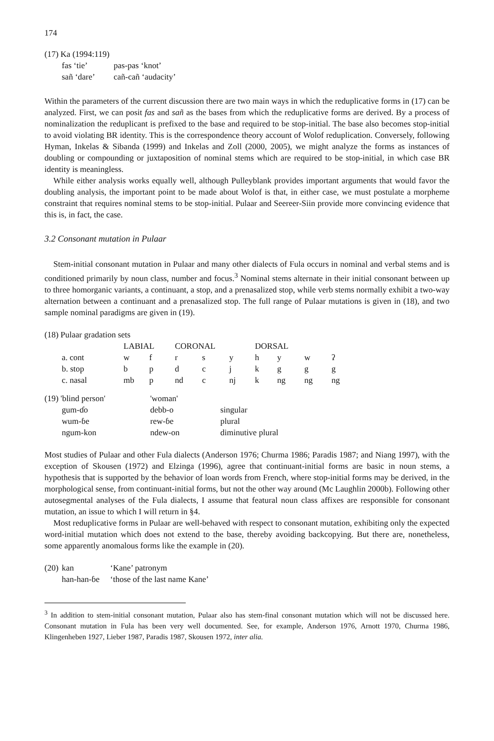174
(17) Ka (1994:119)
| fas ‘tie’ | pas-pas ‘knot’ |
| sañ ‘dare’ | cañ-cañ ‘audacity’ |
Within the parameters of the current discussion there are two main ways in which the reduplicative forms in (17) can be analyzed. First, we can posit fas and sañ as the bases from which the reduplicative forms are derived. By a process of nominalization the reduplicant is prefixed to the base and required to be stop-initial. The base also becomes stop-initial to avoid violating BR identity. This is the correspondence theory account of Wolof reduplication. Conversely, following Hyman, Inkelas & Sibanda (1999) and Inkelas and Zoll (2000, 2005), we might analyze the forms as instances of doubling or compounding or juxtaposition of nominal stems which are required to be stop-initial, in which case BR identity is meaningless.
While either analysis works equally well, although Pulleyblank provides important arguments that would favor the doubling analysis, the important point to be made about Wolof is that, in either case, we must postulate a morpheme constraint that requires nominal stems to be stop-initial. Pulaar and Seereer-Siin provide more convincing evidence that this is, in fact, the case.
3.2 Consonant mutation in Pulaar
Stem-initial consonant mutation in Pulaar and many other dialects of Fula occurs in nominal and verbal stems and is conditioned primarily by noun class, number and focus.<sup>3</sup> Nominal stems alternate in their initial consonant between up to three homorganic variants, a continuant, a stop, and a prenasalized stop, while verb stems normally exhibit a two-way alternation between a continuant and a prenasalized stop. The full range of Pulaar mutations is given in (18), and two sample nominal paradigms are given in (19).
(18) Pulaar gradation sets
| | LABIAL | | CORONAL | | | DORSAL | | | |
| a. cont | w | f | r | s | y | h | y | w | ʔ |
| b. stop | b | p | d | c | j | k | g | g | g |
| c. nasal | mb | p | nd | c | nj | k | ng | ng | ng |
| (19) 'blind person' | 'woman' | |
| gum-ɗo | debb-o | singular |
| wum-ɓe | rew-ɓe | plural |
| ngum-kon | ndew-on | diminutive plural |
Most studies of Pulaar and other Fula dialects (Anderson 1976; Churma 1986; Paradis 1987; and Niang 1997), with the exception of Skousen (1972) and Elzinga (1996), agree that continuant-initial forms are basic in noun stems, a hypothesis that is supported by the behavior of loan words from French, where stop-initial forms may be derived, in the morphological sense, from continuant-initial forms, but not the other way around (Mc Laughlin 2000b). Following other autosegmental analyses of the Fula dialects, I assume that featural noun class affixes are responsible for consonant mutation, an issue to which I will return in §4.
Most reduplicative forms in Pulaar are well-behaved with respect to consonant mutation, exhibiting only the expected word-initial mutation which does not extend to the base, thereby avoiding backcopying. But there are, nonetheless, some apparently anomalous forms like the example in (20).
| (20) | kan | ‘Kane’ patronym |
| | han-han-ɓe | ‘those of the last name Kane’ |
<sup>3</sup> In addition to stem-initial consonant mutation, Pulaar also has stem-final consonant mutation which will not be discussed here. Consonant mutation in Fula has been very well documented. See, for example, Anderson 1976, Arnott 1970, Churma 1986, Klingenheben 1927, Lieber 1987, Paradis 1987, Skousen 1972, inter alia.